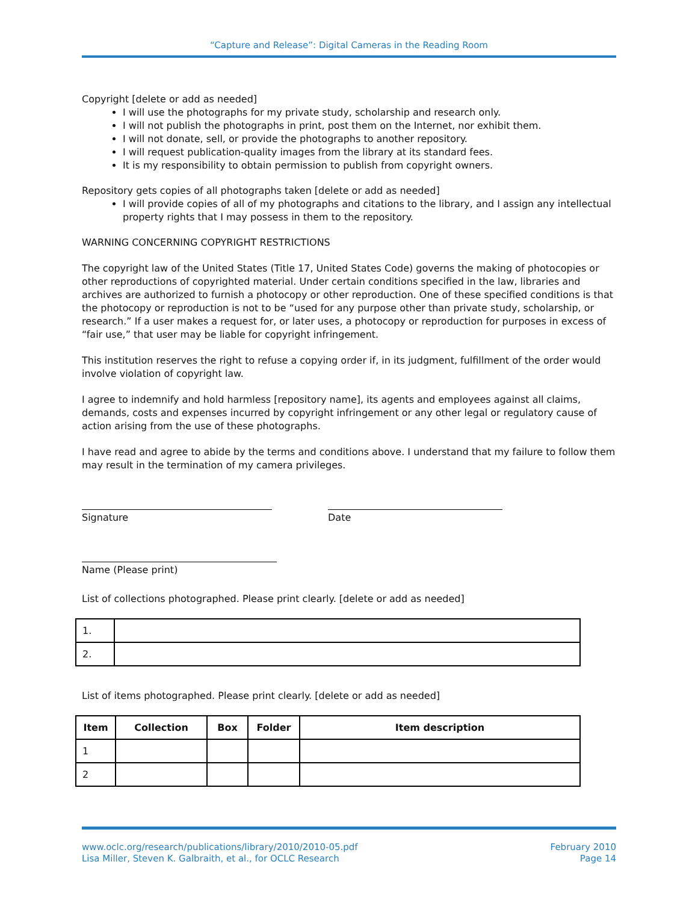“Capture and Release”: Digital Cameras in the Reading Room
Copyright [delete or add as needed]
I will use the photographs for my private study, scholarship and research only.
I will not publish the photographs in print, post them on the Internet, nor exhibit them.
I will not donate, sell, or provide the photographs to another repository.
I will request publication-quality images from the library at its standard fees.
It is my responsibility to obtain permission to publish from copyright owners.
Repository gets copies of all photographs taken [delete or add as needed]
I will provide copies of all of my photographs and citations to the library, and I assign any intellectual property rights that I may possess in them to the repository.
WARNING CONCERNING COPYRIGHT RESTRICTIONS
The copyright law of the United States (Title 17, United States Code) governs the making of photocopies or other reproductions of copyrighted material. Under certain conditions specified in the law, libraries and archives are authorized to furnish a photocopy or other reproduction. One of these specified conditions is that the photocopy or reproduction is not to be “used for any purpose other than private study, scholarship, or research.” If a user makes a request for, or later uses, a photocopy or reproduction for purposes in excess of “fair use,” that user may be liable for copyright infringement.
This institution reserves the right to refuse a copying order if, in its judgment, fulfillment of the order would involve violation of copyright law.
I agree to indemnify and hold harmless [repository name], its agents and employees against all claims, demands, costs and expenses incurred by copyright infringement or any other legal or regulatory cause of action arising from the use of these photographs.
I have read and agree to abide by the terms and conditions above. I understand that my failure to follow them may result in the termination of my camera privileges.
Signature Date
Name (Please print)
List of collections photographed. Please print clearly. [delete or add as needed]
| 1. | |
| 2. | |
List of items photographed. Please print clearly. [delete or add as needed]
| Item | Collection | Box | Folder | Item description |
| --- | --- | --- | --- | --- |
| 1 | | | | |
| 2 | | | | |
www.oclc.org/research/publications/library/2010/2010-05.pdf
Lisa Miller, Steven K. Galbraith, et al., for OCLC Research
February 2010
Page 14